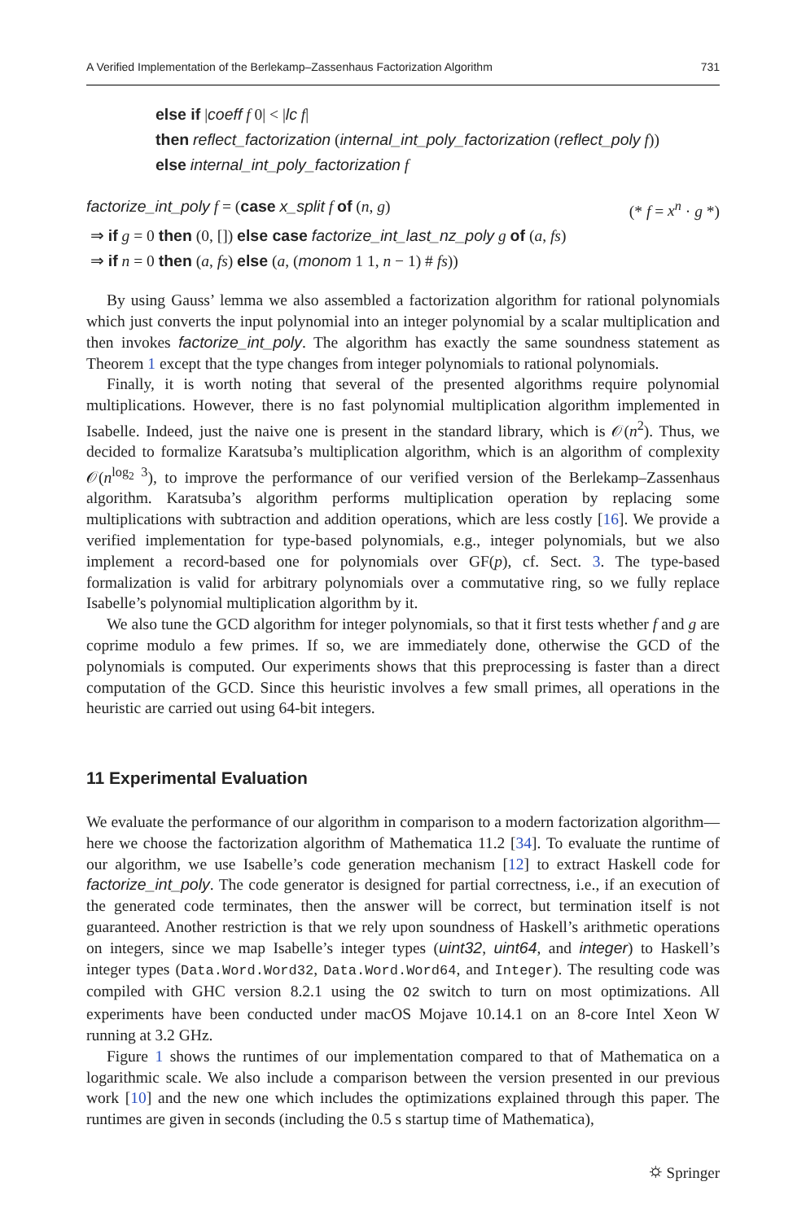A Verified Implementation of the Berlekamp–Zassenhaus Factorization Algorithm 731
else if |coeff f 0| < |lc f|
then reflect_factorization (internal_int_poly_factorization (reflect_poly f))
else internal_int_poly_factorization f
factorize_int_poly f = (case x_split f of (n, g) (* f = x<sup>n</sup> · g *)
⇒ if g = 0 then (0, []) else case factorize_int_last_nz_poly g of (a, fs)
⇒ if n = 0 then (a, fs) else (a, (monom 1 1, n − 1) # fs))
By using Gauss’ lemma we also assembled a factorization algorithm for rational polynomials which just converts the input polynomial into an integer polynomial by a scalar multiplication and then invokes factorize_int_poly. The algorithm has exactly the same soundness statement as Theorem 1 except that the type changes from integer polynomials to rational polynomials.
Finally, it is worth noting that several of the presented algorithms require polynomial multiplications. However, there is no fast polynomial multiplication algorithm implemented in Isabelle. Indeed, just the naive one is present in the standard library, which is 𝒪(n<sup>2</sup>). Thus, we decided to formalize Karatsuba’s multiplication algorithm, which is an algorithm of complexity 𝒪(n<sup>log<sub>2</sub> 3</sup>), to improve the performance of our verified version of the Berlekamp–Zassenhaus algorithm. Karatsuba’s algorithm performs multiplication operation by replacing some multiplications with subtraction and addition operations, which are less costly [16]. We provide a verified implementation for type-based polynomials, e.g., integer polynomials, but we also implement a record-based one for polynomials over GF(p), cf. Sect. 3. The type-based formalization is valid for arbitrary polynomials over a commutative ring, so we fully replace Isabelle’s polynomial multiplication algorithm by it.
We also tune the GCD algorithm for integer polynomials, so that it first tests whether f and g are coprime modulo a few primes. If so, we are immediately done, otherwise the GCD of the polynomials is computed. Our experiments shows that this preprocessing is faster than a direct computation of the GCD. Since this heuristic involves a few small primes, all operations in the heuristic are carried out using 64-bit integers.
11 Experimental Evaluation
We evaluate the performance of our algorithm in comparison to a modern factorization algorithm—here we choose the factorization algorithm of Mathematica 11.2 [34]. To evaluate the runtime of our algorithm, we use Isabelle’s code generation mechanism [12] to extract Haskell code for factorize_int_poly. The code generator is designed for partial correctness, i.e., if an execution of the generated code terminates, then the answer will be correct, but termination itself is not guaranteed. Another restriction is that we rely upon soundness of Haskell’s arithmetic operations on integers, since we map Isabelle’s integer types (uint32, uint64, and integer) to Haskell’s integer types (Data.Word.Word32, Data.Word.Word64, and Integer). The resulting code was compiled with GHC version 8.2.1 using the O2 switch to turn on most optimizations. All experiments have been conducted under macOS Mojave 10.14.1 on an 8-core Intel Xeon W running at 3.2 GHz.
Figure 1 shows the runtimes of our implementation compared to that of Mathematica on a logarithmic scale. We also include a comparison between the version presented in our previous work [10] and the new one which includes the optimizations explained through this paper. The runtimes are given in seconds (including the 0.5 s startup time of Mathematica),
⛭ Springer